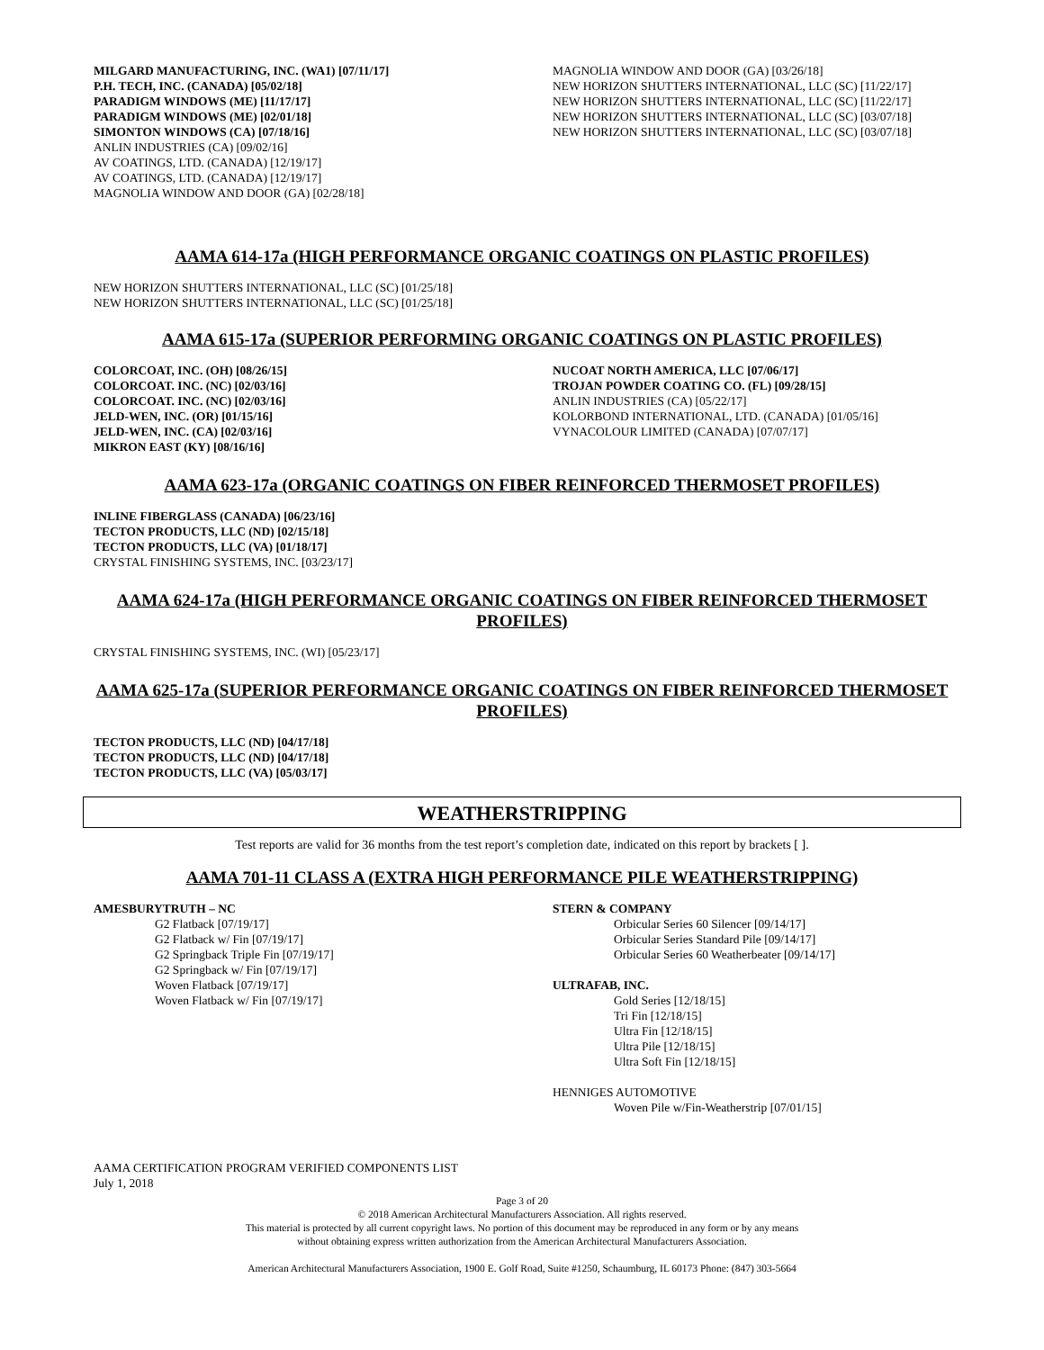MILGARD MANUFACTURING, INC. (WA1) [07/11/17]
P.H. TECH, INC. (CANADA) [05/02/18]
PARADIGM WINDOWS (ME) [11/17/17]
PARADIGM WINDOWS (ME) [02/01/18]
SIMONTON WINDOWS (CA) [07/18/16]
ANLIN INDUSTRIES (CA) [09/02/16]
AV COATINGS, LTD. (CANADA) [12/19/17]
AV COATINGS, LTD. (CANADA) [12/19/17]
MAGNOLIA WINDOW AND DOOR (GA) [02/28/18]
MAGNOLIA WINDOW AND DOOR (GA) [03/26/18]
NEW HORIZON SHUTTERS INTERNATIONAL, LLC (SC) [11/22/17]
NEW HORIZON SHUTTERS INTERNATIONAL, LLC (SC) [11/22/17]
NEW HORIZON SHUTTERS INTERNATIONAL, LLC (SC) [03/07/18]
NEW HORIZON SHUTTERS INTERNATIONAL, LLC (SC) [03/07/18]
AAMA 614-17a (HIGH PERFORMANCE ORGANIC COATINGS ON PLASTIC PROFILES)
NEW HORIZON SHUTTERS INTERNATIONAL, LLC (SC) [01/25/18]
NEW HORIZON SHUTTERS INTERNATIONAL, LLC (SC) [01/25/18]
AAMA 615-17a (SUPERIOR PERFORMING ORGANIC COATINGS ON PLASTIC PROFILES)
COLORCOAT, INC. (OH) [08/26/15]
COLORCOAT. INC. (NC) [02/03/16]
COLORCOAT. INC. (NC) [02/03/16]
JELD-WEN, INC. (OR) [01/15/16]
JELD-WEN, INC. (CA) [02/03/16]
MIKRON EAST (KY) [08/16/16]
NUCOAT NORTH AMERICA, LLC [07/06/17]
TROJAN POWDER COATING CO. (FL) [09/28/15]
ANLIN INDUSTRIES (CA) [05/22/17]
KOLORBOND INTERNATIONAL, LTD. (CANADA) [01/05/16]
VYNACOLOUR LIMITED (CANADA) [07/07/17]
AAMA 623-17a (ORGANIC COATINGS ON FIBER REINFORCED THERMOSET PROFILES)
INLINE FIBERGLASS (CANADA) [06/23/16]
TECTON PRODUCTS, LLC (ND) [02/15/18]
TECTON PRODUCTS, LLC (VA) [01/18/17]
CRYSTAL FINISHING SYSTEMS, INC. [03/23/17]
AAMA 624-17a (HIGH PERFORMANCE ORGANIC COATINGS ON FIBER REINFORCED THERMOSET PROFILES)
CRYSTAL FINISHING SYSTEMS, INC. (WI) [05/23/17]
AAMA 625-17a (SUPERIOR PERFORMANCE ORGANIC COATINGS ON FIBER REINFORCED THERMOSET PROFILES)
TECTON PRODUCTS, LLC (ND) [04/17/18]
TECTON PRODUCTS, LLC (ND) [04/17/18]
TECTON PRODUCTS, LLC (VA) [05/03/17]
WEATHERSTRIPPING
Test reports are valid for 36 months from the test report’s completion date, indicated on this report by brackets [ ].
AAMA 701-11 CLASS A (EXTRA HIGH PERFORMANCE PILE WEATHERSTRIPPING)
AMESBURYTRUTH – NC
G2 Flatback [07/19/17]
G2 Flatback w/ Fin [07/19/17]
G2 Springback Triple Fin [07/19/17]
G2 Springback w/ Fin [07/19/17]
Woven Flatback [07/19/17]
Woven Flatback w/ Fin [07/19/17]
STERN & COMPANY
Orbicular Series 60 Silencer [09/14/17]
Orbicular Series Standard Pile [09/14/17]
Orbicular Series 60 Weatherbeater [09/14/17]
ULTRAFAB, INC.
Gold Series [12/18/15]
Tri Fin [12/18/15]
Ultra Fin [12/18/15]
Ultra Pile [12/18/15]
Ultra Soft Fin [12/18/15]
HENNIGES AUTOMOTIVE
Woven Pile w/Fin-Weatherstrip [07/01/15]
AAMA CERTIFICATION PROGRAM VERIFIED COMPONENTS LIST
July 1, 2018
Page 3 of 20
© 2018 American Architectural Manufacturers Association. All rights reserved.
This material is protected by all current copyright laws. No portion of this document may be reproduced in any form or by any means
without obtaining express written authorization from the American Architectural Manufacturers Association.
American Architectural Manufacturers Association, 1900 E. Golf Road, Suite #1250, Schaumburg, IL 60173 Phone: (847) 303-5664